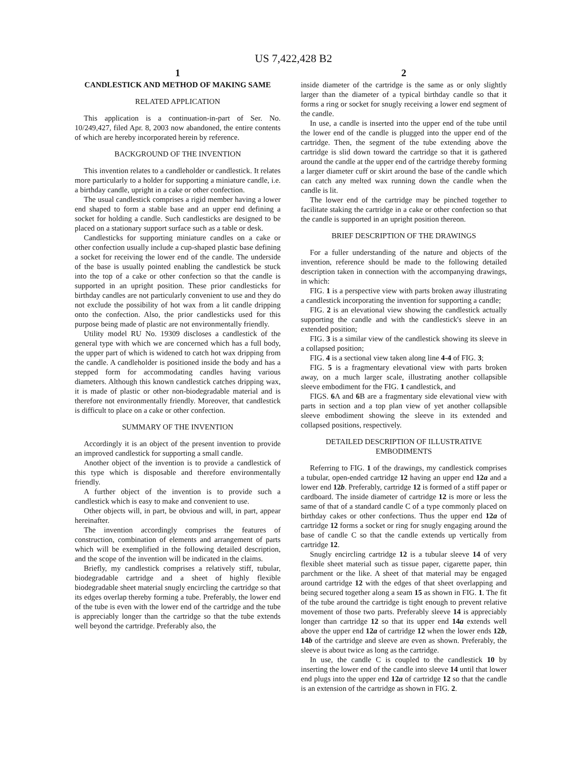US 7,422,428 B2
1
CANDLESTICK AND METHOD OF MAKING SAME
RELATED APPLICATION
This application is a continuation-in-part of Ser. No. 10/249,427, filed Apr. 8, 2003 now abandoned, the entire contents of which are hereby incorporated herein by reference.
BACKGROUND OF THE INVENTION
This invention relates to a candleholder or candlestick. It relates more particularly to a holder for supporting a miniature candle, i.e. a birthday candle, upright in a cake or other confection.
The usual candlestick comprises a rigid member having a lower end shaped to form a stable base and an upper end defining a socket for holding a candle. Such candlesticks are designed to be placed on a stationary support surface such as a table or desk.
Candlesticks for supporting miniature candles on a cake or other confection usually include a cup-shaped plastic base defining a socket for receiving the lower end of the candle. The underside of the base is usually pointed enabling the candlestick be stuck into the top of a cake or other confection so that the candle is supported in an upright position. These prior candlesticks for birthday candles are not particularly convenient to use and they do not exclude the possibility of hot wax from a lit candle dripping onto the confection. Also, the prior candlesticks used for this purpose being made of plastic are not environmentally friendly.
Utility model RU No. 19309 discloses a candlestick of the general type with which we are concerned which has a full body, the upper part of which is widened to catch hot wax dripping from the candle. A candleholder is positioned inside the body and has a stepped form for accommodating candles having various diameters. Although this known candlestick catches dripping wax, it is made of plastic or other non-biodegradable material and is therefore not environmentally friendly. Moreover, that candlestick is difficult to place on a cake or other confection.
SUMMARY OF THE INVENTION
Accordingly it is an object of the present invention to provide an improved candlestick for supporting a small candle.
Another object of the invention is to provide a candlestick of this type which is disposable and therefore environmentally friendly.
A further object of the invention is to provide such a candlestick which is easy to make and convenient to use.
Other objects will, in part, be obvious and will, in part, appear hereinafter.
The invention accordingly comprises the features of construction, combination of elements and arrangement of parts which will be exemplified in the following detailed description, and the scope of the invention will be indicated in the claims.
Briefly, my candlestick comprises a relatively stiff, tubular, biodegradable cartridge and a sheet of highly flexible biodegradable sheet material snugly encircling the cartridge so that its edges overlap thereby forming a tube. Preferably, the lower end of the tube is even with the lower end of the cartridge and the tube is appreciably longer than the cartridge so that the tube extends well beyond the cartridge. Preferably also, the
2
inside diameter of the cartridge is the same as or only slightly larger than the diameter of a typical birthday candle so that it forms a ring or socket for snugly receiving a lower end segment of the candle.
In use, a candle is inserted into the upper end of the tube until the lower end of the candle is plugged into the upper end of the cartridge. Then, the segment of the tube extending above the cartridge is slid down toward the cartridge so that it is gathered around the candle at the upper end of the cartridge thereby forming a larger diameter cuff or skirt around the base of the candle which can catch any melted wax running down the candle when the candle is lit.
The lower end of the cartridge may be pinched together to facilitate staking the cartridge in a cake or other confection so that the candle is supported in an upright position thereon.
BRIEF DESCRIPTION OF THE DRAWINGS
For a fuller understanding of the nature and objects of the invention, reference should be made to the following detailed description taken in connection with the accompanying drawings, in which:
FIG. 1 is a perspective view with parts broken away illustrating a candlestick incorporating the invention for supporting a candle;
FIG. 2 is an elevational view showing the candlestick actually supporting the candle and with the candlestick's sleeve in an extended position;
FIG. 3 is a similar view of the candlestick showing its sleeve in a collapsed position;
FIG. 4 is a sectional view taken along line 4-4 of FIG. 3;
FIG. 5 is a fragmentary elevational view with parts broken away, on a much larger scale, illustrating another collapsible sleeve embodiment for the FIG. 1 candlestick, and
FIGS. 6 A and 6 B are a fragmentary side elevational view with parts in section and a top plan view of yet another collapsible sleeve embodiment showing the sleeve in its extended and collapsed positions, respectively.
DETAILED DESCRIPTION OF ILLUSTRATIVE EMBODIMENTS
Referring to FIG. 1 of the drawings, my candlestick comprises a tubular, open-ended cartridge 12 having an upper end 12a and a lower end 12b. Preferably, cartridge 12 is formed of a stiff paper or cardboard. The inside diameter of cartridge 12 is more or less the same of that of a standard candle C of a type commonly placed on birthday cakes or other confections. Thus the upper end 12a of cartridge 12 forms a socket or ring for snugly engaging around the base of candle C so that the candle extends up vertically from cartridge 12.
Snugly encircling cartridge 12 is a tubular sleeve 14 of very flexible sheet material such as tissue paper, cigarette paper, thin parchment or the like. A sheet of that material may be engaged around cartridge 12 with the edges of that sheet overlapping and being secured together along a seam 15 as shown in FIG. 1. The fit of the tube around the cartridge is tight enough to prevent relative movement of those two parts. Preferably sleeve 14 is appreciably longer than cartridge 12 so that its upper end 14a extends well above the upper end 12a of cartridge 12 when the lower ends 12b, 14b of the cartridge and sleeve are even as shown. Preferably, the sleeve is about twice as long as the cartridge.
In use, the candle C is coupled to the candlestick 10 by inserting the lower end of the candle into sleeve 14 until that lower end plugs into the upper end 12a of cartridge 12 so that the candle is an extension of the cartridge as shown in FIG. 2.